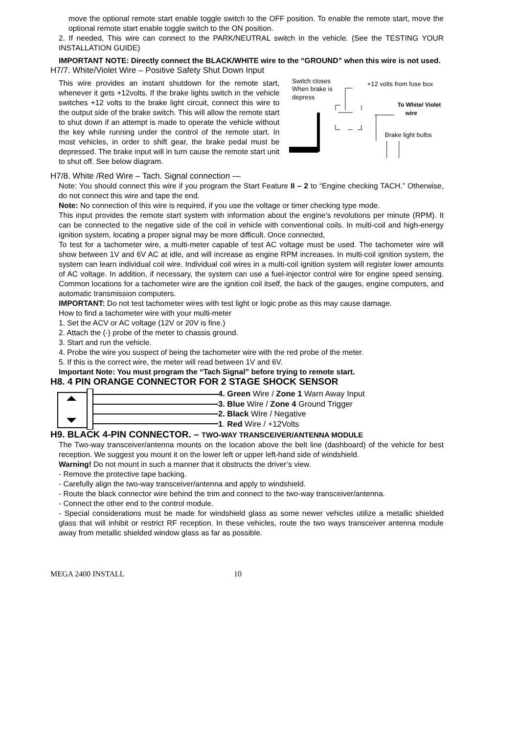move the optional remote start enable toggle switch to the OFF position. To enable the remote start, move the optional remote start enable toggle switch to the ON position.
2. If needed, This wire can connect to the PARK/NEUTRAL switch in the vehicle. (See the TESTING YOUR INSTALLATION GUIDE)
IMPORTANT NOTE: Directly connect the BLACK/WHITE wire to the “GROUND” when this wire is not used.
H7/7. White/Violet Wire – Positive Safety Shut Down Input
This wire provides an instant shutdown for the remote start, whenever it gets +12volts. If the brake lights switch in the vehicle switches +12 volts to the brake light circuit, connect this wire to the output side of the brake switch. This will allow the remote start to shut down if an attempt is made to operate the vehicle without the key while running under the control of the remote start. In most vehicles, in order to shift gear, the brake pedal must be depressed. The brake input will in turn cause the remote start unit to shut off. See below diagram.
Switch closes
When brake is
depress
+12 volts from fuse box
To White/ Violet
wire
Brake light bulbs
H7/8. White /Red Wire – Tach. Signal connection —
Note: You should connect this wire if you program the Start Feature II – 2 to “Engine checking TACH.” Otherwise, do not connect this wire and tape the end.
Note: No connection of this wire is required, if you use the voltage or timer checking type mode.
This input provides the remote start system with information about the engine’s revolutions per minute (RPM). It can be connected to the negative side of the coil in vehicle with conventional coils. In multi-coil and high-energy ignition system, locating a proper signal may be more difficult. Once connected,
To test for a tachometer wire, a multi-meter capable of test AC voltage must be used. The tachometer wire will show between 1V and 6V AC at idle, and will increase as engine RPM increases. In multi-coil ignition system, the system can learn individual coil wire. Individual coil wires in a multi-coil ignition system will register lower amounts of AC voltage. In addition, if necessary, the system can use a fuel-injector control wire for engine speed sensing. Common locations for a tachometer wire are the ignition coil itself, the back of the gauges, engine computers, and automatic transmission computers.
IMPORTANT: Do not test tachometer wires with test light or logic probe as this may cause damage.
How to find a tachometer wire with your multi-meter
1. Set the ACV or AC voltage (12V or 20V is fine.)
2. Attach the (-) probe of the meter to chassis ground.
3. Start and run the vehicle.
4. Probe the wire you suspect of being the tachometer wire with the red probe of the meter.
5. If this is the correct wire, the meter will read between 1V and 6V.
Important Note: You must program the “Tach Signal” before trying to remote start.
H8. 4 PIN ORANGE CONNECTOR FOR 2 STAGE SHOCK SENSOR
4. Green Wire / Zone 1 Warn Away Input
3. Blue Wire / Zone 4 Ground Trigger
2. Black Wire / Negative
1. Red Wire / +12Volts
H9. BLACK 4-PIN CONNECTOR. – TWO-WAY TRANSCEIVER/ANTENNA MODULE
The Two-way transceiver/antenna mounts on the location above the belt line (dashboard) of the vehicle for best reception. We suggest you mount it on the lower left or upper left-hand side of windshield.
Warning! Do not mount in such a manner that it obstructs the driver’s view.
- Remove the protective tape backing.
- Carefully align the two-way transceiver/antenna and apply to windshield.
- Route the black connector wire behind the trim and connect to the two-way transceiver/antenna.
- Connect the other end to the control module.
- Special considerations must be made for windshield glass as some newer vehicles utilize a metallic shielded glass that will inhibit or restrict RF reception. In these vehicles, route the two ways transceiver antenna module away from metallic shielded window glass as far as possible.
MEGA 2400 INSTALL 10